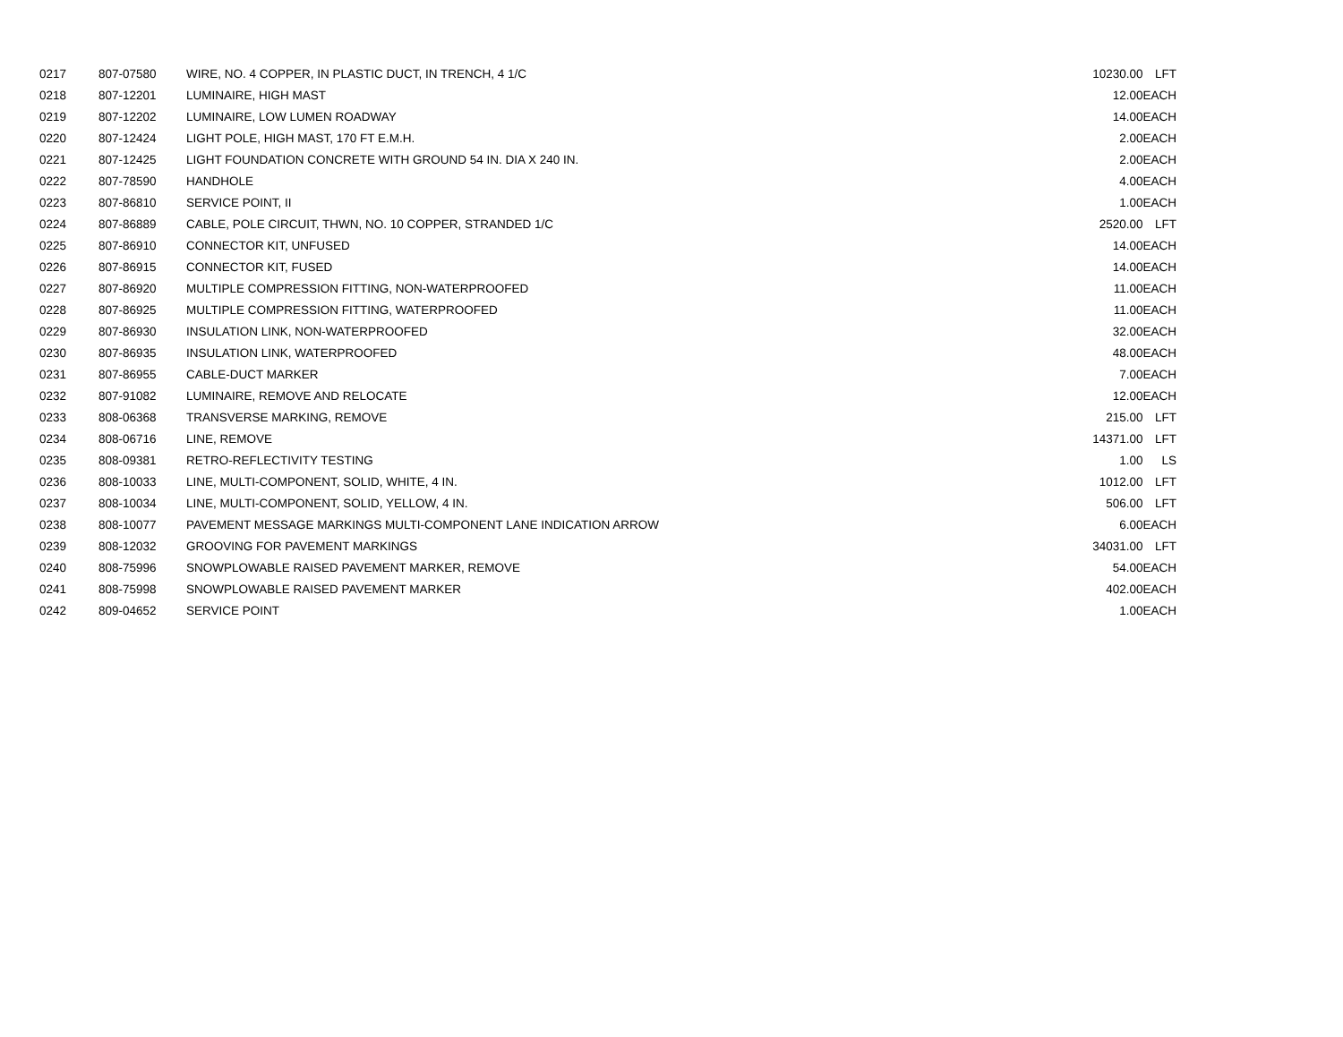| 0217 | 807-07580 | WIRE, NO. 4 COPPER, IN PLASTIC DUCT, IN TRENCH, 4 1/C | 10230.00 | LFT |
| 0218 | 807-12201 | LUMINAIRE, HIGH MAST | 12.00 | EACH |
| 0219 | 807-12202 | LUMINAIRE, LOW LUMEN ROADWAY | 14.00 | EACH |
| 0220 | 807-12424 | LIGHT POLE, HIGH MAST, 170 FT E.M.H. | 2.00 | EACH |
| 0221 | 807-12425 | LIGHT FOUNDATION CONCRETE WITH GROUND 54 IN. DIA X 240 IN. | 2.00 | EACH |
| 0222 | 807-78590 | HANDHOLE | 4.00 | EACH |
| 0223 | 807-86810 | SERVICE POINT, II | 1.00 | EACH |
| 0224 | 807-86889 | CABLE, POLE CIRCUIT, THWN, NO. 10 COPPER, STRANDED 1/C | 2520.00 | LFT |
| 0225 | 807-86910 | CONNECTOR KIT, UNFUSED | 14.00 | EACH |
| 0226 | 807-86915 | CONNECTOR KIT, FUSED | 14.00 | EACH |
| 0227 | 807-86920 | MULTIPLE COMPRESSION FITTING, NON-WATERPROOFED | 11.00 | EACH |
| 0228 | 807-86925 | MULTIPLE COMPRESSION FITTING, WATERPROOFED | 11.00 | EACH |
| 0229 | 807-86930 | INSULATION LINK, NON-WATERPROOFED | 32.00 | EACH |
| 0230 | 807-86935 | INSULATION LINK, WATERPROOFED | 48.00 | EACH |
| 0231 | 807-86955 | CABLE-DUCT MARKER | 7.00 | EACH |
| 0232 | 807-91082 | LUMINAIRE, REMOVE AND RELOCATE | 12.00 | EACH |
| 0233 | 808-06368 | TRANSVERSE MARKING, REMOVE | 215.00 | LFT |
| 0234 | 808-06716 | LINE, REMOVE | 14371.00 | LFT |
| 0235 | 808-09381 | RETRO-REFLECTIVITY TESTING | 1.00 | LS |
| 0236 | 808-10033 | LINE, MULTI-COMPONENT, SOLID, WHITE, 4 IN. | 1012.00 | LFT |
| 0237 | 808-10034 | LINE, MULTI-COMPONENT, SOLID, YELLOW, 4 IN. | 506.00 | LFT |
| 0238 | 808-10077 | PAVEMENT MESSAGE MARKINGS MULTI-COMPONENT LANE INDICATION ARROW | 6.00 | EACH |
| 0239 | 808-12032 | GROOVING FOR PAVEMENT MARKINGS | 34031.00 | LFT |
| 0240 | 808-75996 | SNOWPLOWABLE RAISED PAVEMENT MARKER, REMOVE | 54.00 | EACH |
| 0241 | 808-75998 | SNOWPLOWABLE RAISED PAVEMENT MARKER | 402.00 | EACH |
| 0242 | 809-04652 | SERVICE POINT | 1.00 | EACH |